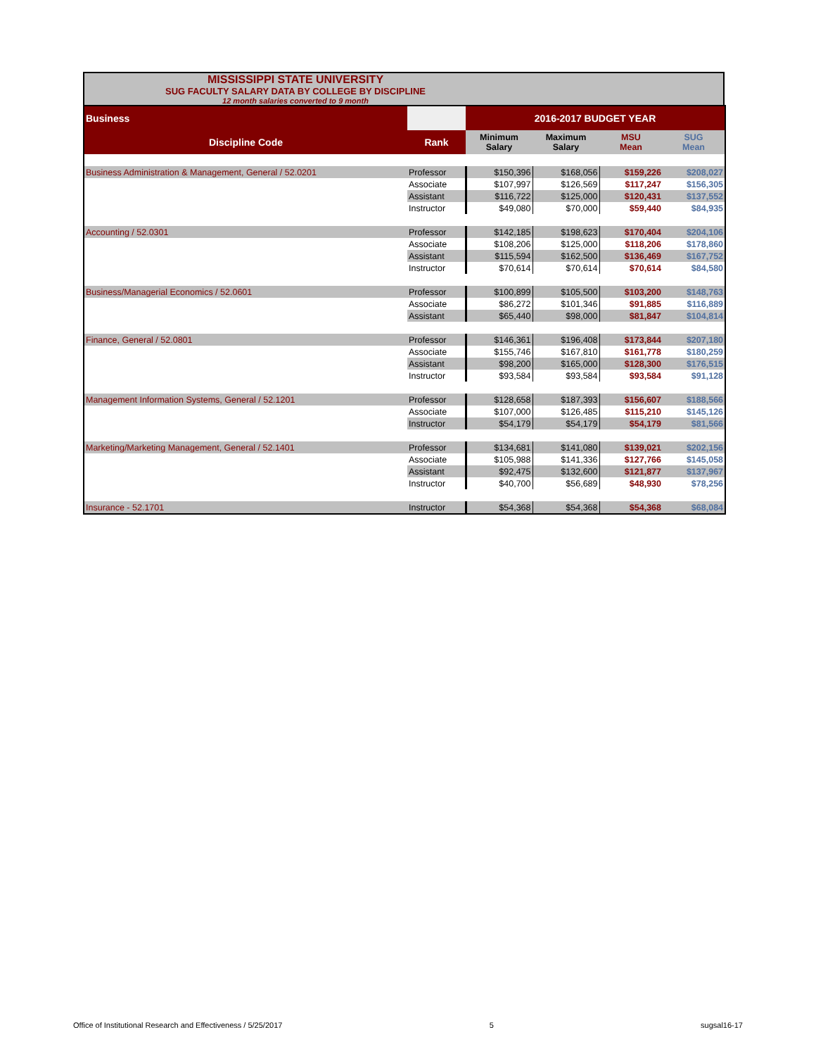MISSISSIPPI STATE UNIVERSITY
SUG FACULTY SALARY DATA BY COLLEGE BY DISCIPLINE
12 month salaries converted to 9 month
| Business | | 2016-2017 BUDGET YEAR | | | |
| Discipline Code | Rank | Minimum Salary | Maximum Salary | MSU Mean | SUG Mean |
| Business Administration & Management, General / 52.0201 | Professor | $150,396 | $168,056 | $159,226 | $208,027 |
| | Associate | $107,997 | $126,569 | $117,247 | $156,305 |
| | Assistant | $116,722 | $125,000 | $120,431 | $137,552 |
| | Instructor | $49,080 | $70,000 | $59,440 | $84,935 |
| Accounting / 52.0301 | Professor | $142,185 | $198,623 | $170,404 | $204,106 |
| | Associate | $108,206 | $125,000 | $118,206 | $178,860 |
| | Assistant | $115,594 | $162,500 | $136,469 | $167,752 |
| | Instructor | $70,614 | $70,614 | $70,614 | $84,580 |
| Business/Managerial Economics / 52.0601 | Professor | $100,899 | $105,500 | $103,200 | $148,763 |
| | Associate | $86,272 | $101,346 | $91,885 | $116,889 |
| | Assistant | $65,440 | $98,000 | $81,847 | $104,814 |
| Finance, General / 52.0801 | Professor | $146,361 | $196,408 | $173,844 | $207,180 |
| | Associate | $155,746 | $167,810 | $161,778 | $180,259 |
| | Assistant | $98,200 | $165,000 | $128,300 | $176,515 |
| | Instructor | $93,584 | $93,584 | $93,584 | $91,128 |
| Management Information Systems, General / 52.1201 | Professor | $128,658 | $187,393 | $156,607 | $188,566 |
| | Associate | $107,000 | $126,485 | $115,210 | $145,126 |
| | Instructor | $54,179 | $54,179 | $54,179 | $81,566 |
| Marketing/Marketing Management, General / 52.1401 | Professor | $134,681 | $141,080 | $139,021 | $202,156 |
| | Associate | $105,988 | $141,336 | $127,766 | $145,058 |
| | Assistant | $92,475 | $132,600 | $121,877 | $137,967 |
| | Instructor | $40,700 | $56,689 | $48,930 | $78,256 |
| Insurance - 52.1701 | Instructor | $54,368 | $54,368 | $54,368 | $68,084 |
Office of Institutional Research and Effectiveness / 5/25/2017 5 sugsal16-17